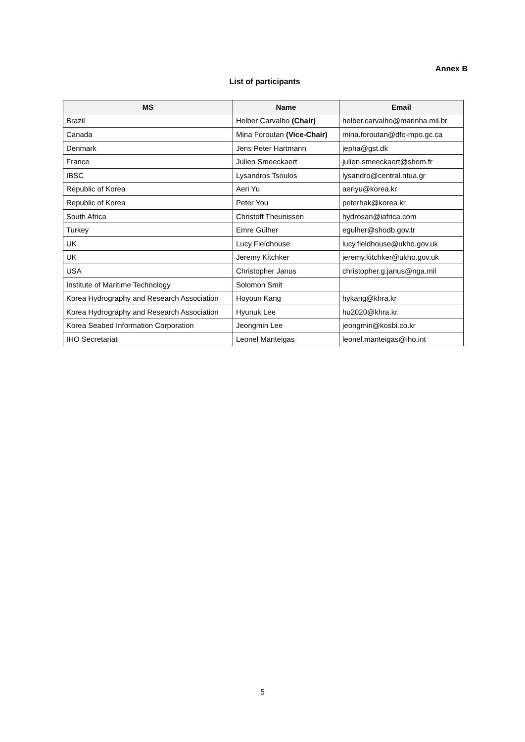Annex B
List of participants
| MS | Name | Email |
| --- | --- | --- |
| Brazil | Helber Carvalho (Chair) | helber.carvalho@marinha.mil.br |
| Canada | Mina Foroutan (Vice-Chair) | mina.foroutan@dfo-mpo.gc.ca |
| Denmark | Jens Peter Hartmann | jepha@gst.dk |
| France | Julien Smeeckaert | julien.smeeckaert@shom.fr |
| IBSC | Lysandros Tsoulos | lysandro@central.ntua.gr |
| Republic of Korea | Aeri Yu | aeriyu@korea.kr |
| Republic of Korea | Peter You | peterhak@korea.kr |
| South Africa | Christoff Theunissen | hydrosan@iafrica.com |
| Turkey | Emre Gülher | egulher@shodb.gov.tr |
| UK | Lucy Fieldhouse | lucy.fieldhouse@ukho.gov.uk |
| UK | Jeremy Kitchker | jeremy.kitchker@ukho.gov.uk |
| USA | Christopher Janus | christopher.g.janus@nga.mil |
| Institute of Maritime Technology | Solomon Smit | |
| Korea Hydrography and Research Association | Hoyoun Kang | hykang@khra.kr |
| Korea Hydrography and Research Association | Hyunuk Lee | hu2020@khra.kr |
| Korea Seabed Information Corporation | Jeongmin Lee | jeongmin@kosbi.co.kr |
| IHO Secretariat | Leonel Manteigas | leonel.manteigas@iho.int |
5